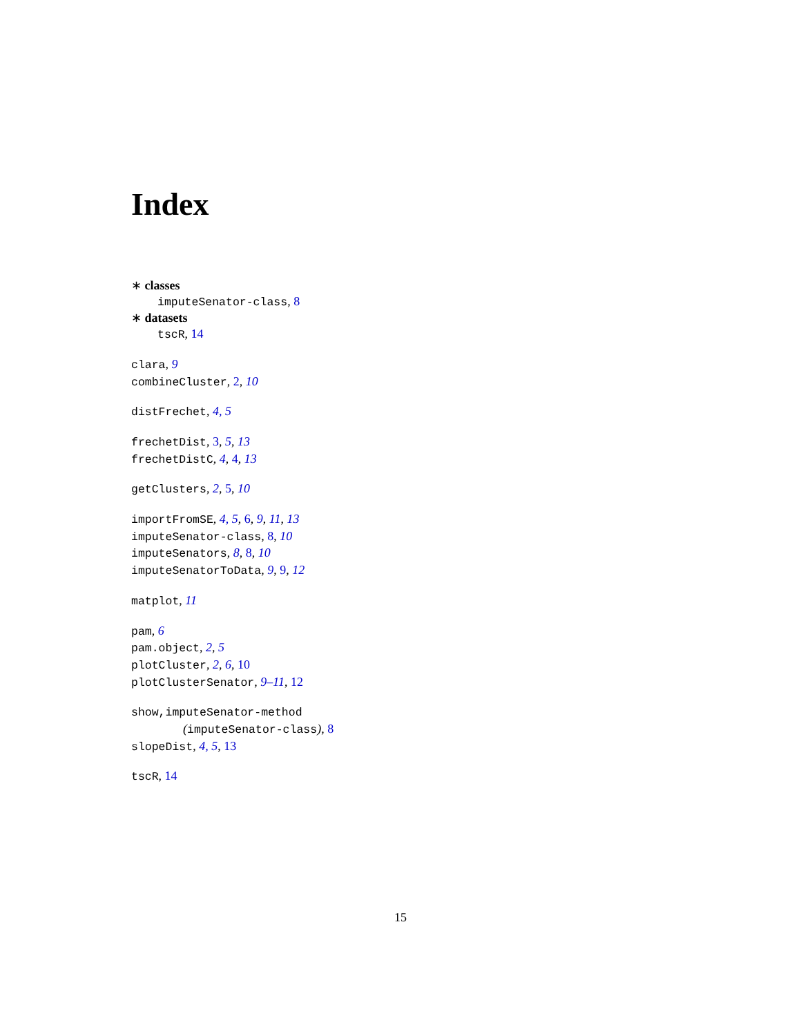Index
∗ classes
imputeSenator-class, 8
∗ datasets
tscR, 14
clara, 9
combineCluster, 2, 10
distFrechet, 4, 5
frechetDist, 3, 5, 13
frechetDistC, 4, 4, 13
getClusters, 2, 5, 10
importFromSE, 4, 5, 6, 9, 11, 13
imputeSenator-class, 8, 10
imputeSenators, 8, 8, 10
imputeSenatorToData, 9, 9, 12
matplot, 11
pam, 6
pam.object, 2, 5
plotCluster, 2, 6, 10
plotClusterSenator, 9–11, 12
show,imputeSenator-method
(imputeSenator-class), 8
slopeDist, 4, 5, 13
tscR, 14
15